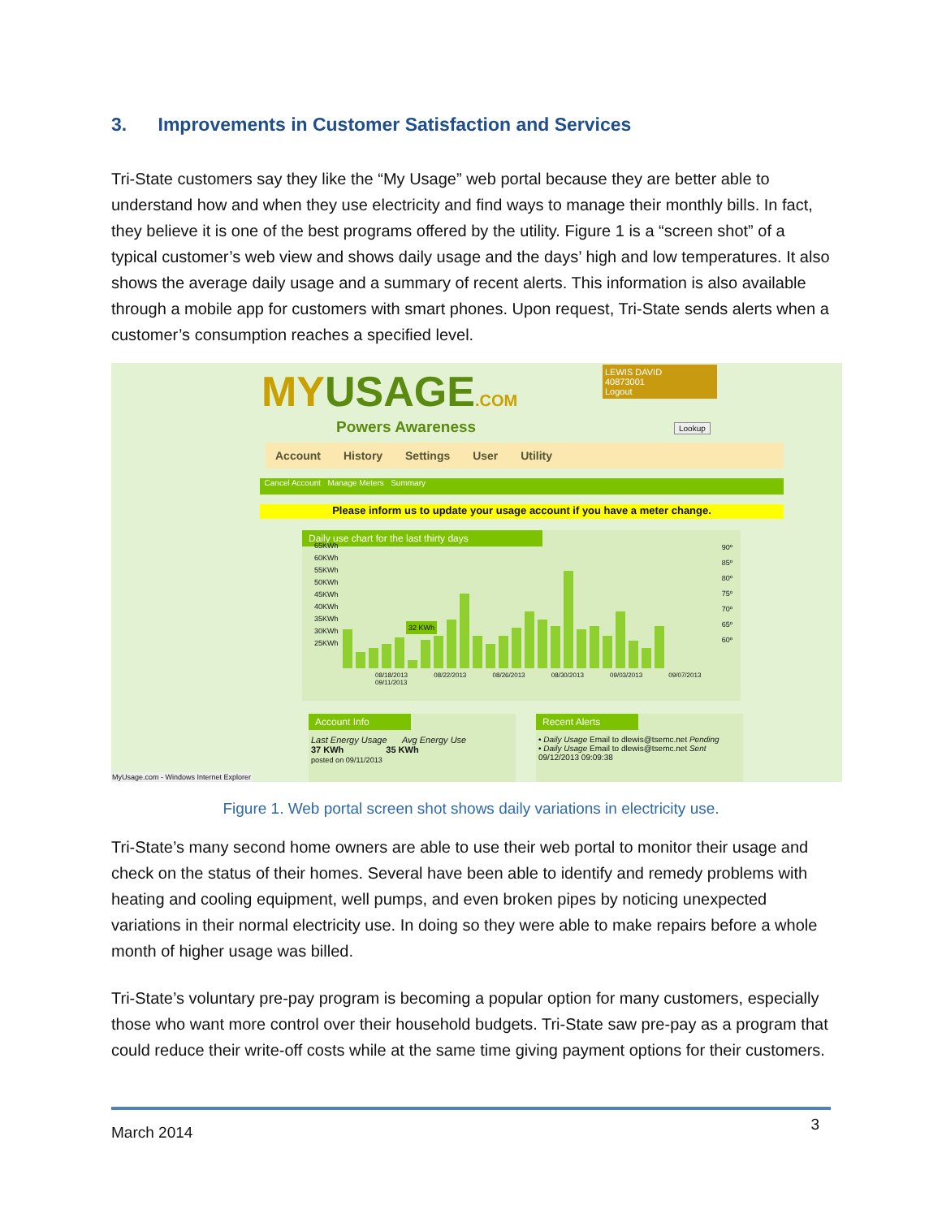3. Improvements in Customer Satisfaction and Services
Tri-State customers say they like the “My Usage” web portal because they are better able to understand how and when they use electricity and find ways to manage their monthly bills. In fact, they believe it is one of the best programs offered by the utility. Figure 1 is a “screen shot” of a typical customer’s web view and shows daily usage and the days’ high and low temperatures. It also shows the average daily usage and a summary of recent alerts. This information is also available through a mobile app for customers with smart phones. Upon request, Tri-State sends alerts when a customer’s consumption reaches a specified level.
MYUSAGE.COM
Powers Awareness
LEWIS DAVID
40873001
Logout
Lookup
Account History Settings User Utility
Cancel Account Manage Meters Summary
Please inform us to update your usage account if you have a meter change.
Daily use chart for the last thirty days
65KWh
60KWh
55KWh
50KWh
45KWh
40KWh
35KWh
30KWh
25KWh
08/18/2013 08/22/2013 08/26/2013 08/30/2013 09/03/2013 09/07/2013 09/11/2013
90º
85º
80º
75º
70º
65º
60º
32 KWh
Account Info
Last Energy Usage Avg Energy Use
37 KWh 35 KWh
posted on 09/11/2013
Recent Alerts
• Daily Usage Email to dlewis@tsemc.net Pending
• Daily Usage Email to dlewis@tsemc.net Sent
09/12/2013 09:09:38
MyUsage.com - Windows Internet Explorer
Figure 1. Web portal screen shot shows daily variations in electricity use.
Tri-State’s many second home owners are able to use their web portal to monitor their usage and check on the status of their homes. Several have been able to identify and remedy problems with heating and cooling equipment, well pumps, and even broken pipes by noticing unexpected variations in their normal electricity use. In doing so they were able to make repairs before a whole month of higher usage was billed.
Tri-State’s voluntary pre-pay program is becoming a popular option for many customers, especially those who want more control over their household budgets. Tri-State saw pre-pay as a program that could reduce their write-off costs while at the same time giving payment options for their customers.
March 2014 3